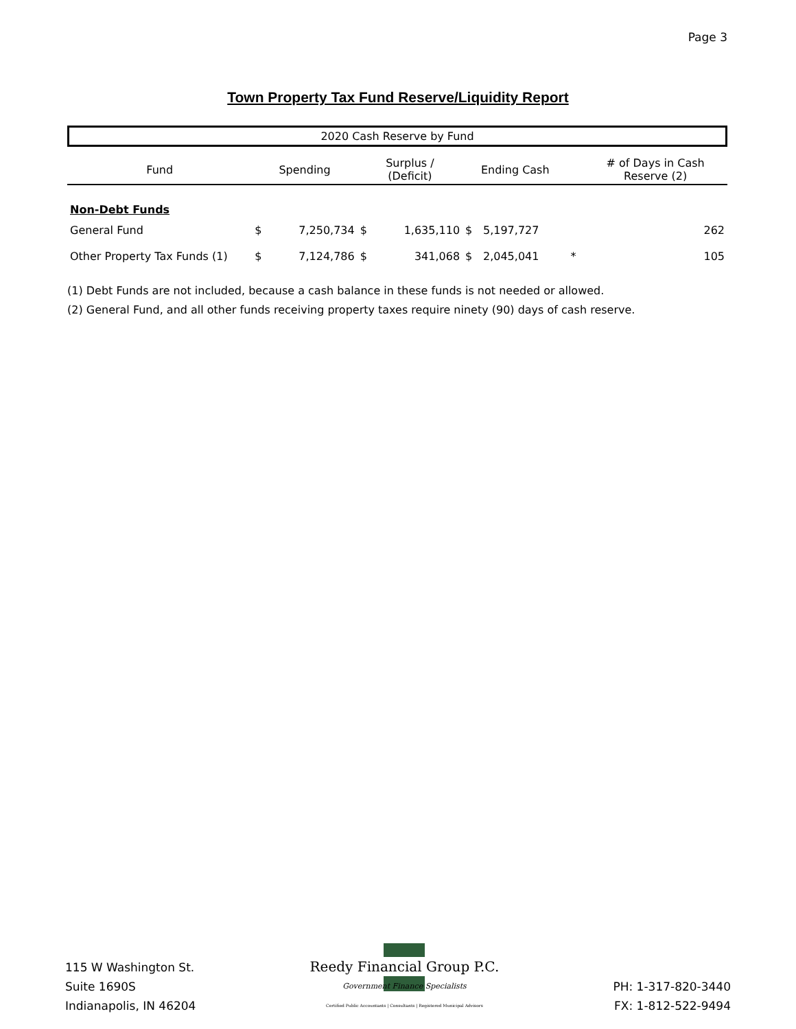Page 3
Town Property Tax Fund Reserve/Liquidity Report
2020 Cash Reserve by Fund
| Fund | Spending | | Surplus / (Deficit) | | Ending Cash | | | # of Days in Cash Reserve (2) |
| --- | --- | --- | --- | --- | --- | --- | --- | --- |
| Non-Debt Funds | | | | | | | | |
| General Fund | $ | 7,250,734 | $ | 1,635,110 | $ | 5,197,727 | | 262 |
| Other Property Tax Funds (1) | $ | 7,124,786 | $ | 341,068 | $ | 2,045,041 | * | 105 |
(1) Debt Funds are not included, because a cash balance in these funds is not needed or allowed.
(2) General Fund, and all other funds receiving property taxes require ninety (90) days of cash reserve.
115 W Washington St.
Suite 1690S
Indianapolis, IN 46204
Reedy Financial Group P.C.
Government Finance Specialists
Certified Public Accountants | Consultants | Registered Municipal Advisors
PH: 1-317-820-3440
FX: 1-812-522-9494